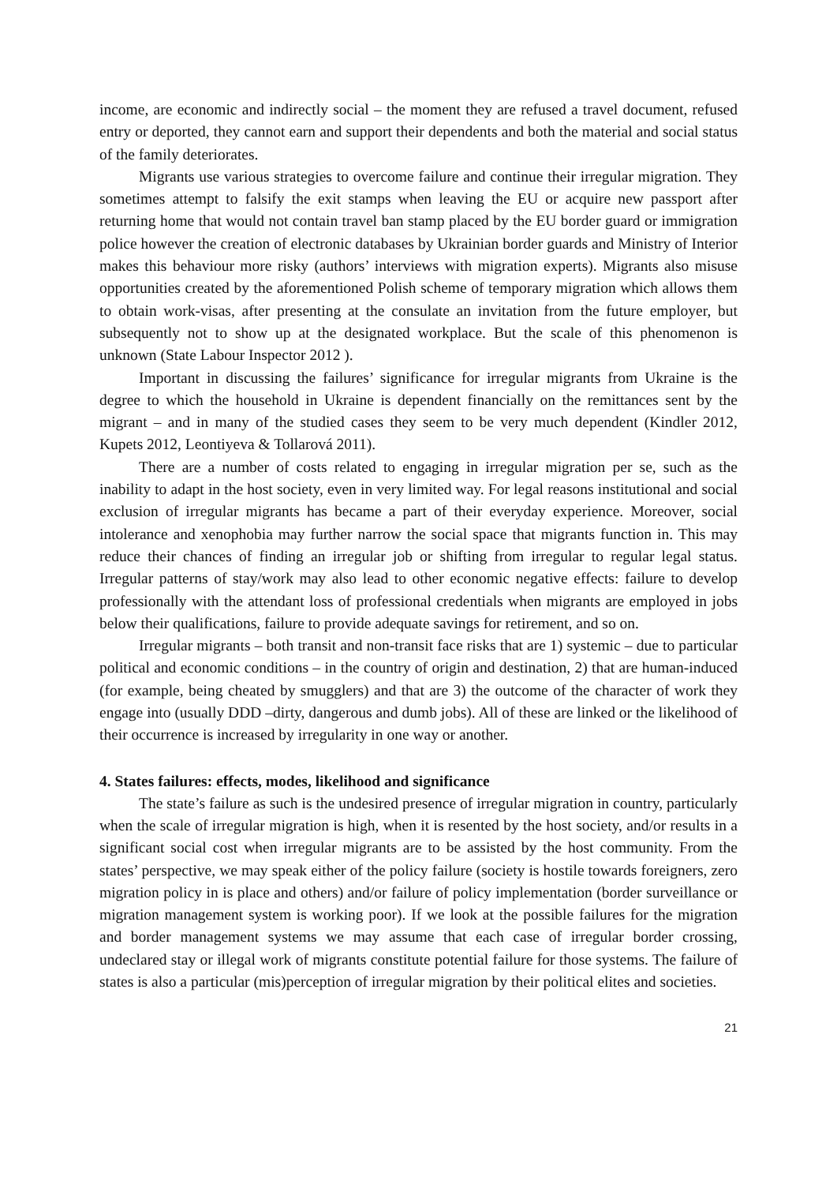income, are economic and indirectly social – the moment they are refused a travel document, refused entry or deported, they cannot earn and support their dependents and both the material and social status of the family deteriorates.
Migrants use various strategies to overcome failure and continue their irregular migration. They sometimes attempt to falsify the exit stamps when leaving the EU or acquire new passport after returning home that would not contain travel ban stamp placed by the EU border guard or immigration police however the creation of electronic databases by Ukrainian border guards and Ministry of Interior makes this behaviour more risky (authors’ interviews with migration experts). Migrants also misuse opportunities created by the aforementioned Polish scheme of temporary migration which allows them to obtain work-visas, after presenting at the consulate an invitation from the future employer, but subsequently not to show up at the designated workplace. But the scale of this phenomenon is unknown (State Labour Inspector 2012 ).
Important in discussing the failures’ significance for irregular migrants from Ukraine is the degree to which the household in Ukraine is dependent financially on the remittances sent by the migrant – and in many of the studied cases they seem to be very much dependent (Kindler 2012, Kupets 2012, Leontiyeva & Tollarová 2011).
There are a number of costs related to engaging in irregular migration per se, such as the inability to adapt in the host society, even in very limited way. For legal reasons institutional and social exclusion of irregular migrants has became a part of their everyday experience. Moreover, social intolerance and xenophobia may further narrow the social space that migrants function in. This may reduce their chances of finding an irregular job or shifting from irregular to regular legal status. Irregular patterns of stay/work may also lead to other economic negative effects: failure to develop professionally with the attendant loss of professional credentials when migrants are employed in jobs below their qualifications, failure to provide adequate savings for retirement, and so on.
Irregular migrants – both transit and non-transit face risks that are 1) systemic – due to particular political and economic conditions – in the country of origin and destination, 2) that are human-induced (for example, being cheated by smugglers) and that are 3) the outcome of the character of work they engage into (usually DDD –dirty, dangerous and dumb jobs). All of these are linked or the likelihood of their occurrence is increased by irregularity in one way or another.
4. States failures: effects, modes, likelihood and significance
The state’s failure as such is the undesired presence of irregular migration in country, particularly when the scale of irregular migration is high, when it is resented by the host society, and/or results in a significant social cost when irregular migrants are to be assisted by the host community. From the states’ perspective, we may speak either of the policy failure (society is hostile towards foreigners, zero migration policy in is place and others) and/or failure of policy implementation (border surveillance or migration management system is working poor). If we look at the possible failures for the migration and border management systems we may assume that each case of irregular border crossing, undeclared stay or illegal work of migrants constitute potential failure for those systems. The failure of states is also a particular (mis)perception of irregular migration by their political elites and societies.
21